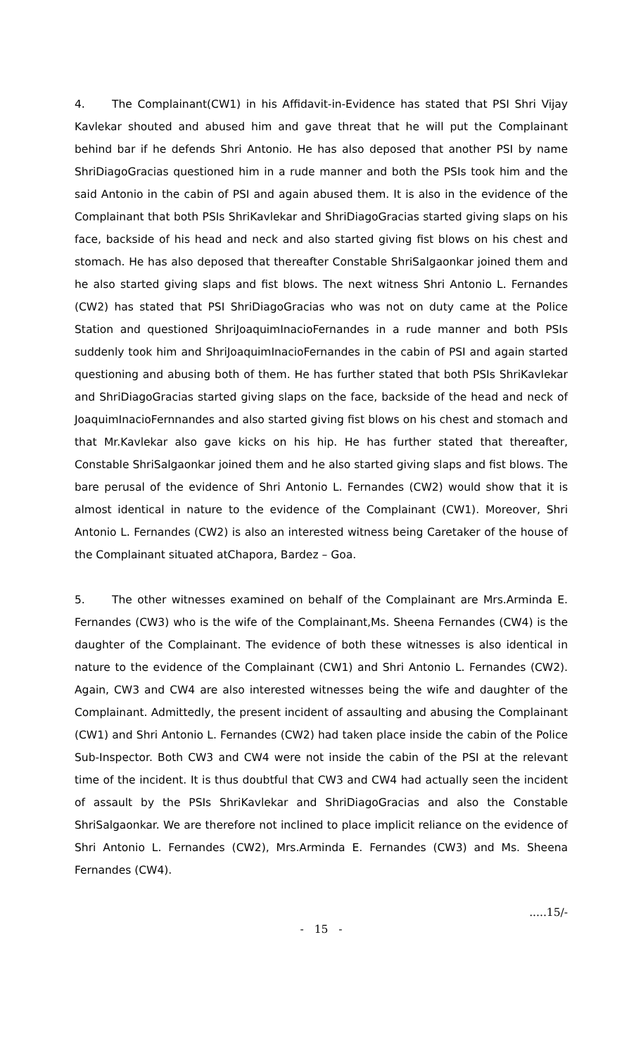4. The Complainant(CW1) in his Affidavit-in-Evidence has stated that PSI Shri Vijay Kavlekar shouted and abused him and gave threat that he will put the Complainant behind bar if he defends Shri Antonio. He has also deposed that another PSI by name ShriDiagoGracias questioned him in a rude manner and both the PSIs took him and the said Antonio in the cabin of PSI and again abused them. It is also in the evidence of the Complainant that both PSIs ShriKavlekar and ShriDiagoGracias started giving slaps on his face, backside of his head and neck and also started giving fist blows on his chest and stomach. He has also deposed that thereafter Constable ShriSalgaonkar joined them and he also started giving slaps and fist blows. The next witness Shri Antonio L. Fernandes (CW2) has stated that PSI ShriDiagoGracias who was not on duty came at the Police Station and questioned ShriJoaquimInacioFernandes in a rude manner and both PSIs suddenly took him and ShriJoaquimInacioFernandes in the cabin of PSI and again started questioning and abusing both of them. He has further stated that both PSIs ShriKavlekar and ShriDiagoGracias started giving slaps on the face, backside of the head and neck of JoaquimInacioFernnandes and also started giving fist blows on his chest and stomach and that Mr.Kavlekar also gave kicks on his hip. He has further stated that thereafter, Constable ShriSalgaonkar joined them and he also started giving slaps and fist blows. The bare perusal of the evidence of Shri Antonio L. Fernandes (CW2) would show that it is almost identical in nature to the evidence of the Complainant (CW1). Moreover, Shri Antonio L. Fernandes (CW2) is also an interested witness being Caretaker of the house of the Complainant situated atChapora, Bardez – Goa.
5. The other witnesses examined on behalf of the Complainant are Mrs.Arminda E. Fernandes (CW3) who is the wife of the Complainant,Ms. Sheena Fernandes (CW4) is the daughter of the Complainant. The evidence of both these witnesses is also identical in nature to the evidence of the Complainant (CW1) and Shri Antonio L. Fernandes (CW2). Again, CW3 and CW4 are also interested witnesses being the wife and daughter of the Complainant. Admittedly, the present incident of assaulting and abusing the Complainant (CW1) and Shri Antonio L. Fernandes (CW2) had taken place inside the cabin of the Police Sub-Inspector. Both CW3 and CW4 were not inside the cabin of the PSI at the relevant time of the incident. It is thus doubtful that CW3 and CW4 had actually seen the incident of assault by the PSIs ShriKavlekar and ShriDiagoGracias and also the Constable ShriSalgaonkar. We are therefore not inclined to place implicit reliance on the evidence of Shri Antonio L. Fernandes (CW2), Mrs.Arminda E. Fernandes (CW3) and Ms. Sheena Fernandes (CW4).
.....15/-
- 15 -